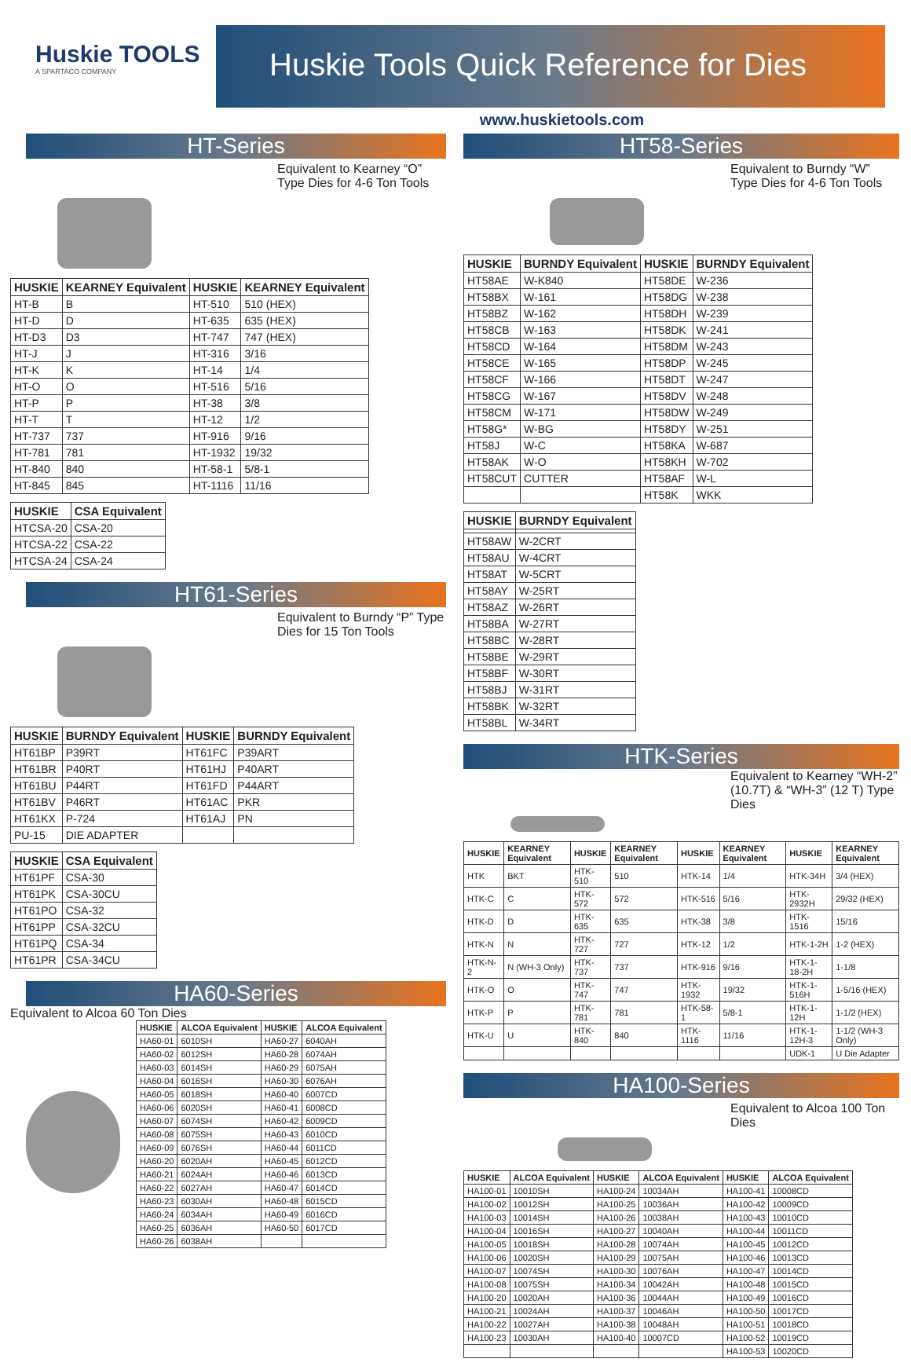Huskie TOOLS
A SPARTACO COMPANY
Huskie Tools Quick Reference for Dies
www.huskietools.com
HT-Series
Equivalent to Kearney “O” Type Dies for 4-6 Ton Tools
| HUSKIE | KEARNEY Equivalent | HUSKIE | KEARNEY Equivalent |
| --- | --- | --- | --- |
| HT-B | B | HT-510 | 510 (HEX) |
| HT-D | D | HT-635 | 635 (HEX) |
| HT-D3 | D3 | HT-747 | 747 (HEX) |
| HT-J | J | HT-316 | 3/16 |
| HT-K | K | HT-14 | 1/4 |
| HT-O | O | HT-516 | 5/16 |
| HT-P | P | HT-38 | 3/8 |
| HT-T | T | HT-12 | 1/2 |
| HT-737 | 737 | HT-916 | 9/16 |
| HT-781 | 781 | HT-1932 | 19/32 |
| HT-840 | 840 | HT-58-1 | 5/8-1 |
| HT-845 | 845 | HT-1116 | 11/16 |
| HUSKIE | CSA Equivalent |
| --- | --- |
| HTCSA-20 | CSA-20 |
| HTCSA-22 | CSA-22 |
| HTCSA-24 | CSA-24 |
HT61-Series
Equivalent to Burndy “P” Type Dies for 15 Ton Tools
| HUSKIE | BURNDY Equivalent | HUSKIE | BURNDY Equivalent |
| --- | --- | --- | --- |
| HT61BP | P39RT | HT61FC | P39ART |
| HT61BR | P40RT | HT61HJ | P40ART |
| HT61BU | P44RT | HT61FD | P44ART |
| HT61BV | P46RT | HT61AC | PKR |
| HT61KX | P-724 | HT61AJ | PN |
| PU-15 | DIE ADAPTER | | |
| HUSKIE | CSA Equivalent |
| --- | --- |
| HT61PF | CSA-30 |
| HT61PK | CSA-30CU |
| HT61PO | CSA-32 |
| HT61PP | CSA-32CU |
| HT61PQ | CSA-34 |
| HT61PR | CSA-34CU |
HA60-Series
Equivalent to Alcoa 60 Ton Dies
| HUSKIE | ALCOA Equivalent | HUSKIE | ALCOA Equivalent |
| --- | --- | --- | --- |
| HA60-01 | 6010SH | HA60-27 | 6040AH |
| HA60-02 | 6012SH | HA60-28 | 6074AH |
| HA60-03 | 6014SH | HA60-29 | 6075AH |
| HA60-04 | 6016SH | HA60-30 | 6076AH |
| HA60-05 | 6018SH | HA60-40 | 6007CD |
| HA60-06 | 6020SH | HA60-41 | 6008CD |
| HA60-07 | 6074SH | HA60-42 | 6009CD |
| HA60-08 | 6075SH | HA60-43 | 6010CD |
| HA60-09 | 6076SH | HA60-44 | 6011CD |
| HA60-20 | 6020AH | HA60-45 | 6012CD |
| HA60-21 | 6024AH | HA60-46 | 6013CD |
| HA60-22 | 6027AH | HA60-47 | 6014CD |
| HA60-23 | 6030AH | HA60-48 | 6015CD |
| HA60-24 | 6034AH | HA60-49 | 6016CD |
| HA60-25 | 6036AH | HA60-50 | 6017CD |
| HA60-26 | 6038AH | | |
HT58-Series
Equivalent to Burndy “W” Type Dies for 4-6 Ton Tools
| HUSKIE | BURNDY Equivalent | HUSKIE | BURNDY Equivalent |
| --- | --- | --- | --- |
| HT58AE | W-K840 | HT58DE | W-236 |
| HT58BX | W-161 | HT58DG | W-238 |
| HT58BZ | W-162 | HT58DH | W-239 |
| HT58CB | W-163 | HT58DK | W-241 |
| HT58CD | W-164 | HT58DM | W-243 |
| HT58CE | W-165 | HT58DP | W-245 |
| HT58CF | W-166 | HT58DT | W-247 |
| HT58CG | W-167 | HT58DV | W-248 |
| HT58CM | W-171 | HT58DW | W-249 |
| HT58G* | W-BG | HT58DY | W-251 |
| HT58J | W-C | HT58KA | W-687 |
| HT58AK | W-O | HT58KH | W-702 |
| HT58CUT | CUTTER | HT58AF | W-L |
| | | HT58K | WKK |
| HUSKIE | BURNDY Equivalent |
| --- | --- |
| HT58AW | W-2CRT |
| HT58AU | W-4CRT |
| HT58AT | W-5CRT |
| HT58AY | W-25RT |
| HT58AZ | W-26RT |
| HT58BA | W-27RT |
| HT58BC | W-28RT |
| HT58BE | W-29RT |
| HT58BF | W-30RT |
| HT58BJ | W-31RT |
| HT58BK | W-32RT |
| HT58BL | W-34RT |
HTK-Series
Equivalent to Kearney “WH-2” (10.7T) & “WH-3” (12 T) Type Dies
| HUSKIE | KEARNEY Equivalent | HUSKIE | KEARNEY Equivalent | HUSKIE | KEARNEY Equivalent | HUSKIE | KEARNEY Equivalent |
| --- | --- | --- | --- | --- | --- | --- | --- |
| HTK | BKT | HTK-510 | 510 | HTK-14 | 1/4 | HTK-34H | 3/4 (HEX) |
| HTK-C | C | HTK-572 | 572 | HTK-516 | 5/16 | HTK-2932H | 29/32 (HEX) |
| HTK-D | D | HTK-635 | 635 | HTK-38 | 3/8 | HTK-1516 | 15/16 |
| HTK-N | N | HTK-727 | 727 | HTK-12 | 1/2 | HTK-1-2H | 1-2 (HEX) |
| HTK-N-2 | N (WH-3 Only) | HTK-737 | 737 | HTK-916 | 9/16 | HTK-1-18-2H | 1-1/8 |
| HTK-O | O | HTK-747 | 747 | HTK-1932 | 19/32 | HTK-1-516H | 1-5/16 (HEX) |
| HTK-P | P | HTK-781 | 781 | HTK-58-1 | 5/8-1 | HTK-1-12H | 1-1/2 (HEX) |
| HTK-U | U | HTK-840 | 840 | HTK-1116 | 11/16 | HTK-1-12H-3 | 1-1/2 (WH-3 Only) |
| | | | | | | UDK-1 | U Die Adapter |
HA100-Series
Equivalent to Alcoa 100 Ton Dies
| HUSKIE | ALCOA Equivalent | HUSKIE | ALCOA Equivalent | HUSKIE | ALCOA Equivalent |
| --- | --- | --- | --- | --- | --- |
| HA100-01 | 10010SH | HA100-24 | 10034AH | HA100-41 | 10008CD |
| HA100-02 | 10012SH | HA100-25 | 10036AH | HA100-42 | 10009CD |
| HA100-03 | 10014SH | HA100-26 | 10038AH | HA100-43 | 10010CD |
| HA100-04 | 10016SH | HA100-27 | 10040AH | HA100-44 | 10011CD |
| HA100-05 | 10018SH | HA100-28 | 10074AH | HA100-45 | 10012CD |
| HA100-06 | 10020SH | HA100-29 | 10075AH | HA100-46 | 10013CD |
| HA100-07 | 10074SH | HA100-30 | 10076AH | HA100-47 | 10014CD |
| HA100-08 | 10075SH | HA100-34 | 10042AH | HA100-48 | 10015CD |
| HA100-20 | 10020AH | HA100-36 | 10044AH | HA100-49 | 10016CD |
| HA100-21 | 10024AH | HA100-37 | 10046AH | HA100-50 | 10017CD |
| HA100-22 | 10027AH | HA100-38 | 10048AH | HA100-51 | 10018CD |
| HA100-23 | 10030AH | HA100-40 | 10007CD | HA100-52 | 10019CD |
| | | | | HA100-53 | 10020CD |